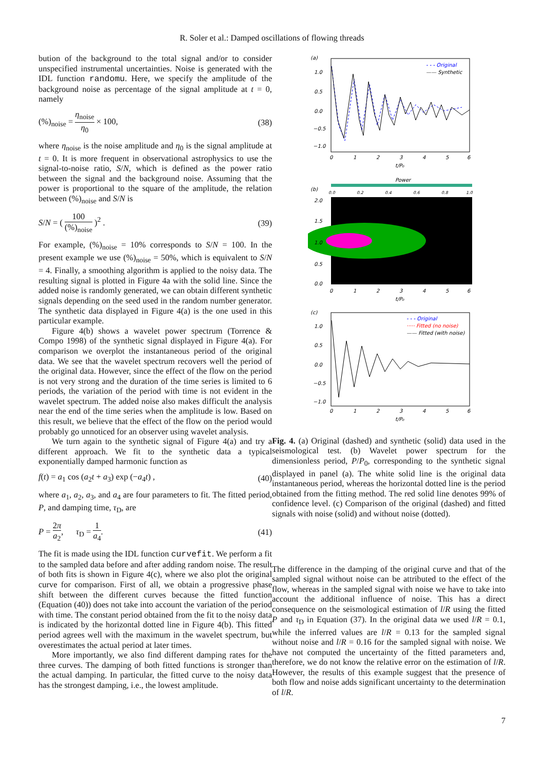R. Soler et al.: Damped oscillations of flowing threads
bution of the background to the total signal and/or to consider unspecified instrumental uncertainties. Noise is generated with the IDL function randomu. Here, we specify the amplitude of the background noise as percentage of the signal amplitude at t = 0, namely
(%)<sub>noise</sub> = η<sub>noise</sub> η<sub>0</sub> × 100, (38)
where η<sub>noise</sub> is the noise amplitude and η<sub>0</sub> is the signal amplitude at t = 0. It is more frequent in observational astrophysics to use the signal-to-noise ratio, S/N, which is defined as the power ratio between the signal and the background noise. Assuming that the power is proportional to the square of the amplitude, the relation between (%)<sub>noise</sub> and S/N is
S/N = ( 100 (%)<sub>noise</sub> )<sup>2</sup> . (39)
For example, (%)<sub>noise</sub> = 10% corresponds to S/N = 100. In the present example we use (%)<sub>noise</sub> = 50%, which is equivalent to S/N = 4. Finally, a smoothing algorithm is applied to the noisy data. The resulting signal is plotted in Figure 4a with the solid line. Since the added noise is randomly generated, we can obtain different synthetic signals depending on the seed used in the random number generator. The synthetic data displayed in Figure 4(a) is the one used in this particular example.
Figure 4(b) shows a wavelet power spectrum (Torrence & Compo 1998) of the synthetic signal displayed in Figure 4(a). For comparison we overplot the instantaneous period of the original data. We see that the wavelet spectrum recovers well the period of the original data. However, since the effect of the flow on the period is not very strong and the duration of the time series is limited to 6 periods, the variation of the period with time is not evident in the wavelet spectrum. The added noise also makes difficult the analysis near the end of the time series when the amplitude is low. Based on this result, we believe that the effect of the flow on the period would probably go unnoticed for an observer using wavelet analysis.
We turn again to the synthetic signal of Figure 4(a) and try a different approach. We fit to the synthetic data a typical exponentially damped harmonic function as
f(t) = a<sub>1</sub> cos (a<sub>2</sub>t + a<sub>3</sub>) exp (−a<sub>4</sub>t) , (40)
where a<sub>1</sub>, a<sub>2</sub>, a<sub>3</sub>, and a<sub>4</sub> are four parameters to fit. The fitted period, P, and damping time, τ<sub>D</sub>, are
P = 2π a<sub>2</sub>, τ<sub>D</sub> = 1 a<sub>4</sub>. (41)
The fit is made using the IDL function curvefit. We perform a fit to the sampled data before and after adding random noise. The result of both fits is shown in Figure 4(c), where we also plot the original curve for comparison. First of all, we obtain a progressive phase shift between the different curves because the fitted function (Equation (40)) does not take into account the variation of the period with time. The constant period obtained from the fit to the noisy data is indicated by the horizontal dotted line in Figure 4(b). This fitted period agrees well with the maximum in the wavelet spectrum, but overestimates the actual period at later times.
More importantly, we also find different damping rates for the three curves. The damping of both fitted functions is stronger than the actual damping. In particular, the fitted curve to the noisy data has the strongest damping, i.e., the lowest amplitude.
(a)
1.0
0.5
0.0
−0.5
−1.0
- - - Original
—— Synthetic
0
1
2
3
4
5
6
t/P₀
Power
(b)
0.0
0.2
0.4
0.6
0.8
1.0
2.0
1.5
1.0
0.5
0.0
0
1
2
3
4
5
6
t/P₀
(c)
1.0
0.5
0.0
−0.5
−1.0
- - - Original
····· Fitted (no noise)
—— Fitted (with noise)
0
1
2
3
4
5
6
t/P₀
Fig. 4. (a) Original (dashed) and synthetic (solid) data used in the seismological test. (b) Wavelet power spectrum for the dimensionless period, P/P<sub>0</sub>, corresponding to the synthetic signal displayed in panel (a). The white solid line is the original data instantaneous period, whereas the horizontal dotted line is the period obtained from the fitting method. The red solid line denotes 99% of confidence level. (c) Comparison of the original (dashed) and fitted signals with noise (solid) and without noise (dotted).
The difference in the damping of the original curve and that of the sampled signal without noise can be attributed to the effect of the flow, whereas in the sampled signal with noise we have to take into account the additional influence of noise. This has a direct consequence on the seismological estimation of l/R using the fitted P and τ<sub>D</sub> in Equation (37). In the original data we used l/R = 0.1, while the inferred values are l/R = 0.13 for the sampled signal without noise and l/R = 0.16 for the sampled signal with noise. We have not computed the uncertainty of the fitted parameters and, therefore, we do not know the relative error on the estimation of l/R. However, the results of this example suggest that the presence of both flow and noise adds significant uncertainty to the determination of l/R.
7